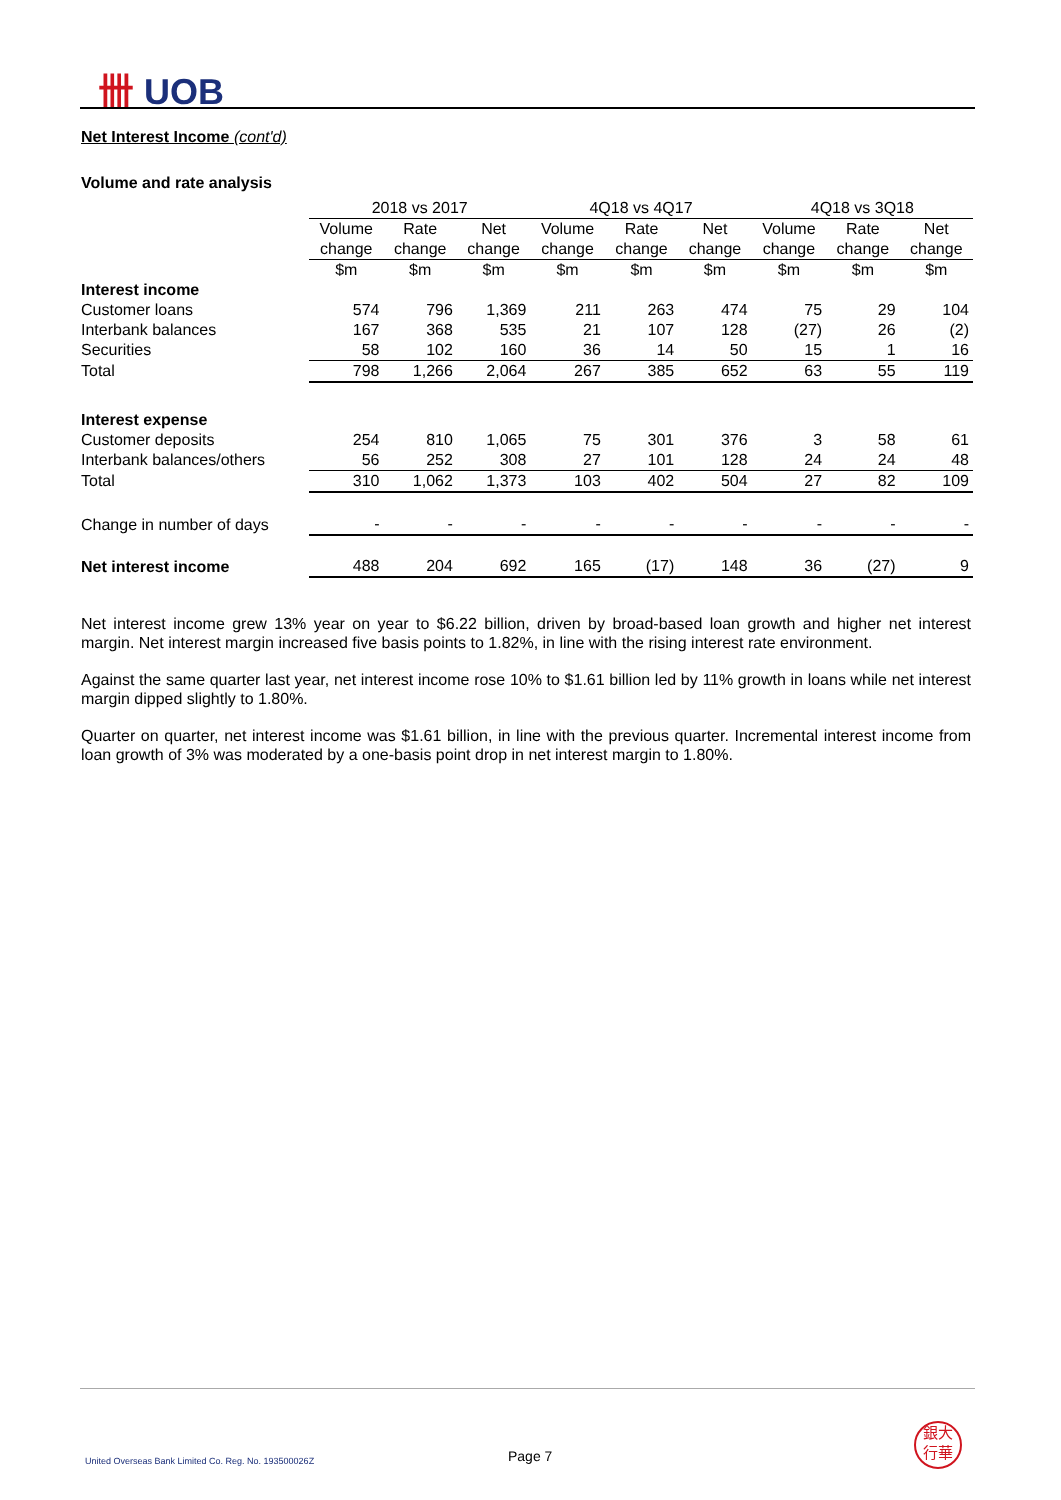卌 UOB
Net Interest Income (cont'd)
Volume and rate analysis
| | 2018 vs 2017 | | | 4Q18 vs 4Q17 | | | 4Q18 vs 3Q18 | | |
| --- | --- | --- | --- | --- | --- | --- | --- | --- | --- |
| | Volume | Rate | Net | Volume | Rate | Net | Volume | Rate | Net |
| | change | change | change | change | change | change | change | change | change |
| | $m | $m | $m | $m | $m | $m | $m | $m | $m |
| Interest income | | | | | | | | | |
| Customer loans | 574 | 796 | 1,369 | 211 | 263 | 474 | 75 | 29 | 104 |
| Interbank balances | 167 | 368 | 535 | 21 | 107 | 128 | (27) | 26 | (2) |
| Securities | 58 | 102 | 160 | 36 | 14 | 50 | 15 | 1 | 16 |
| Total | 798 | 1,266 | 2,064 | 267 | 385 | 652 | 63 | 55 | 119 |
| Interest expense | | | | | | | | | |
| Customer deposits | 254 | 810 | 1,065 | 75 | 301 | 376 | 3 | 58 | 61 |
| Interbank balances/others | 56 | 252 | 308 | 27 | 101 | 128 | 24 | 24 | 48 |
| Total | 310 | 1,062 | 1,373 | 103 | 402 | 504 | 27 | 82 | 109 |
| Change in number of days | - | - | - | - | - | - | - | - | - |
| Net interest income | 488 | 204 | 692 | 165 | (17) | 148 | 36 | (27) | 9 |
Net interest income grew 13% year on year to $6.22 billion, driven by broad-based loan growth and higher net interest margin. Net interest margin increased five basis points to 1.82%, in line with the rising interest rate environment.
Against the same quarter last year, net interest income rose 10% to $1.61 billion led by 11% growth in loans while net interest margin dipped slightly to 1.80%.
Quarter on quarter, net interest income was $1.61 billion, in line with the previous quarter. Incremental interest income from loan growth of 3% was moderated by a one-basis point drop in net interest margin to 1.80%.
United Overseas Bank Limited Co. Reg. No. 193500026Z
Page 7
銀大
行華